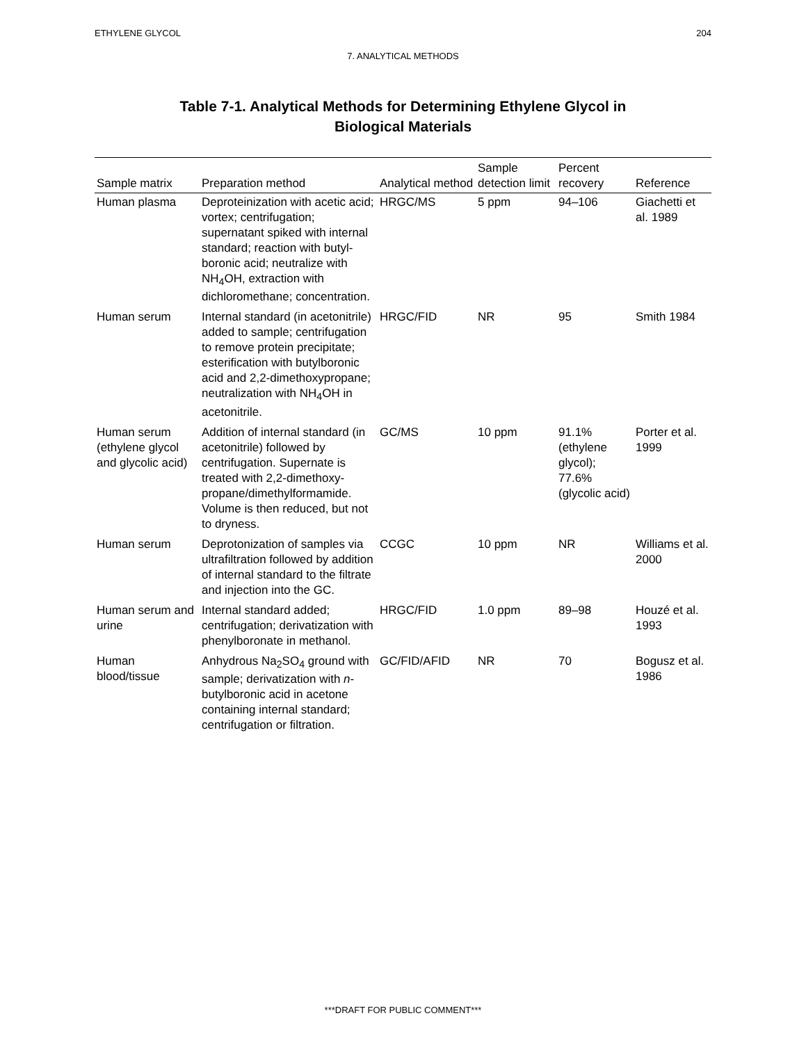ETHYLENE GLYCOL 204
7. ANALYTICAL METHODS
Table 7-1. Analytical Methods for Determining Ethylene Glycol in
Biological Materials
| Sample matrix | Preparation method | Analytical method | Sample detection limit | Percent recovery | Reference |
| --- | --- | --- | --- | --- | --- |
| Human plasma | Deproteinization with acetic acid; vortex; centrifugation; supernatant spiked with internal standard; reaction with butyl-boronic acid; neutralize with NH<sub>4</sub>OH, extraction with dichloromethane; concentration. | HRGC/MS | 5 ppm | 94–106 | Giachetti et al. 1989 |
| Human serum | Internal standard (in acetonitrile) added to sample; centrifugation to remove protein precipitate; esterification with butylboronic acid and 2,2-dimethoxypropane; neutralization with NH<sub>4</sub>OH in acetonitrile. | HRGC/FID | NR | 95 | Smith 1984 |
| Human serum (ethylene glycol and glycolic acid) | Addition of internal standard (in acetonitrile) followed by centrifugation. Supernate is treated with 2,2-dimethoxy-propane/dimethylformamide. Volume is then reduced, but not to dryness. | GC/MS | 10 ppm | 91.1% (ethylene glycol); 77.6% (glycolic acid) | Porter et al. 1999 |
| Human serum | Deprotonization of samples via ultrafiltration followed by addition of internal standard to the filtrate and injection into the GC. | CCGC | 10 ppm | NR | Williams et al. 2000 |
| Human serum and urine | Internal standard added; centrifugation; derivatization with phenylboronate in methanol. | HRGC/FID | 1.0 ppm | 89–98 | Houzé et al. 1993 |
| Human blood/tissue | Anhydrous Na<sub>2</sub>SO<sub>4</sub> ground with sample; derivatization with n -butylboronic acid in acetone containing internal standard; centrifugation or filtration. | GC/FID/AFID | NR | 70 | Bogusz et al. 1986 |
***DRAFT FOR PUBLIC COMMENT***